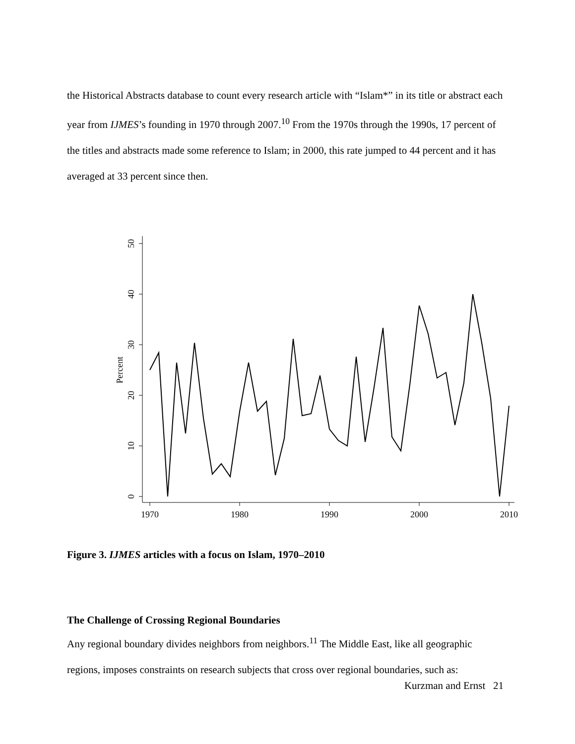the Historical Abstracts database to count every research article with “Islam*” in its title or abstract each year from IJMES’s founding in 1970 through 2007.<sup>10</sup> From the 1970s through the 1990s, 17 percent of the titles and abstracts made some reference to Islam; in 2000, this rate jumped to 44 percent and it has averaged at 33 percent since then.
50
40
30
20
10
0
Percent
1970
1980
1990
2000
2010
Figure 3. IJMES articles with a focus on Islam, 1970–2010
The Challenge of Crossing Regional Boundaries
Any regional boundary divides neighbors from neighbors.<sup>11</sup> The Middle East, like all geographic regions, imposes constraints on research subjects that cross over regional boundaries, such as:
Kurzman and Ernst 21